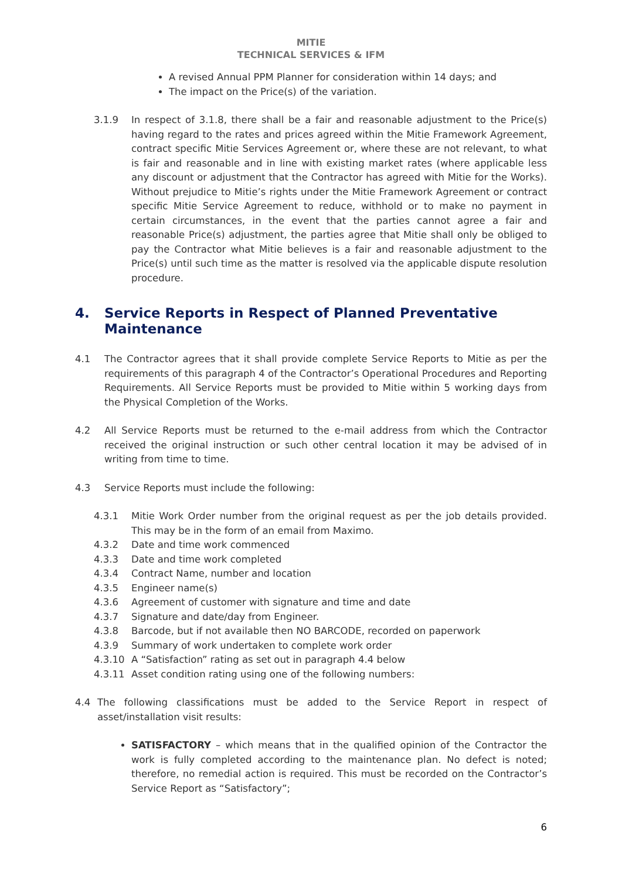MITIE
TECHNICAL SERVICES & IFM
A revised Annual PPM Planner for consideration within 14 days; and
The impact on the Price(s) of the variation.
3.1.9 In respect of 3.1.8, there shall be a fair and reasonable adjustment to the Price(s) having regard to the rates and prices agreed within the Mitie Framework Agreement, contract specific Mitie Services Agreement or, where these are not relevant, to what is fair and reasonable and in line with existing market rates (where applicable less any discount or adjustment that the Contractor has agreed with Mitie for the Works). Without prejudice to Mitie’s rights under the Mitie Framework Agreement or contract specific Mitie Service Agreement to reduce, withhold or to make no payment in certain circumstances, in the event that the parties cannot agree a fair and reasonable Price(s) adjustment, the parties agree that Mitie shall only be obliged to pay the Contractor what Mitie believes is a fair and reasonable adjustment to the Price(s) until such time as the matter is resolved via the applicable dispute resolution procedure.
4. Service Reports in Respect of Planned Preventative Maintenance
4.1 The Contractor agrees that it shall provide complete Service Reports to Mitie as per the requirements of this paragraph 4 of the Contractor’s Operational Procedures and Reporting Requirements. All Service Reports must be provided to Mitie within 5 working days from the Physical Completion of the Works.
4.2 All Service Reports must be returned to the e-mail address from which the Contractor received the original instruction or such other central location it may be advised of in writing from time to time.
4.3 Service Reports must include the following:
4.3.1 Mitie Work Order number from the original request as per the job details provided. This may be in the form of an email from Maximo.
4.3.2 Date and time work commenced
4.3.3 Date and time work completed
4.3.4 Contract Name, number and location
4.3.5 Engineer name(s)
4.3.6 Agreement of customer with signature and time and date
4.3.7 Signature and date/day from Engineer.
4.3.8 Barcode, but if not available then NO BARCODE, recorded on paperwork
4.3.9 Summary of work undertaken to complete work order
4.3.10 A “Satisfaction” rating as set out in paragraph 4.4 below
4.3.11 Asset condition rating using one of the following numbers:
4.4 The following classifications must be added to the Service Report in respect of asset/installation visit results:
SATISFACTORY – which means that in the qualified opinion of the Contractor the work is fully completed according to the maintenance plan. No defect is noted; therefore, no remedial action is required. This must be recorded on the Contractor’s Service Report as “Satisfactory”;
6